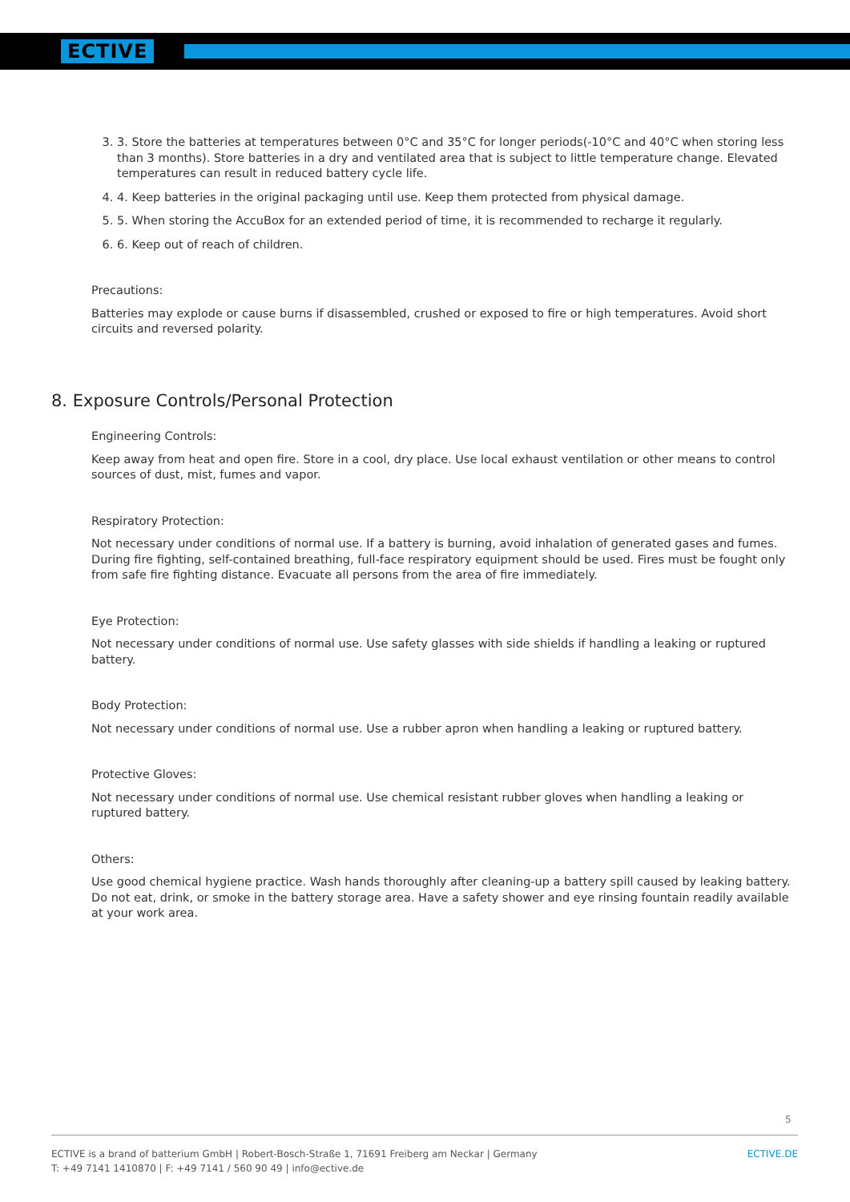ECTIVE
3. 3. Store the batteries at temperatures between 0°C and 35°C for longer periods(-10°C and 40°C when storing less than 3 months). Store batteries in a dry and ventilated area that is subject to little temperature change. Elevated temperatures can result in reduced battery cycle life.
4. 4. Keep batteries in the original packaging until use. Keep them protected from physical damage.
5. 5. When storing the AccuBox for an extended period of time, it is recommended to recharge it regularly.
6. 6. Keep out of reach of children.
Precautions:
Batteries may explode or cause burns if disassembled, crushed or exposed to fire or high temperatures. Avoid short circuits and reversed polarity.
8. Exposure Controls/Personal Protection
Engineering Controls:
Keep away from heat and open fire. Store in a cool, dry place. Use local exhaust ventilation or other means to control sources of dust, mist, fumes and vapor.
Respiratory Protection:
Not necessary under conditions of normal use. If a battery is burning, avoid inhalation of generated gases and fumes. During fire fighting, self-contained breathing, full-face respiratory equipment should be used. Fires must be fought only from safe fire fighting distance. Evacuate all persons from the area of fire immediately.
Eye Protection:
Not necessary under conditions of normal use. Use safety glasses with side shields if handling a leaking or ruptured battery.
Body Protection:
Not necessary under conditions of normal use. Use a rubber apron when handling a leaking or ruptured battery.
Protective Gloves:
Not necessary under conditions of normal use. Use chemical resistant rubber gloves when handling a leaking or ruptured battery.
Others:
Use good chemical hygiene practice. Wash hands thoroughly after cleaning-up a battery spill caused by leaking battery. Do not eat, drink, or smoke in the battery storage area. Have a safety shower and eye rinsing fountain readily available at your work area.
5
ECTIVE is a brand of batterium GmbH | Robert-Bosch-Straße 1, 71691 Freiberg am Neckar | Germany
T: +49 7141 1410870 | F: +49 7141 / 560 90 49 | info@ective.de
ECTIVE.DE